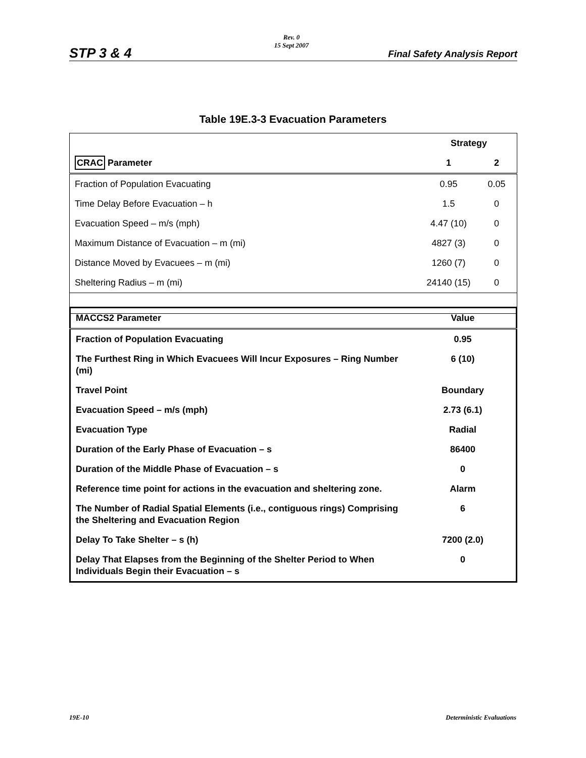STP 3 & 4
Rev. 0
15 Sept 2007
Final Safety Analysis Report
Table 19E.3-3 Evacuation Parameters
| | Strategy | |
| --- | --- | --- |
| CRAC Parameter | 1 | 2 |
| Fraction of Population Evacuating | 0.95 | 0.05 |
| Time Delay Before Evacuation – h | 1.5 | 0 |
| Evacuation Speed – m/s (mph) | 4.47 (10) | 0 |
| Maximum Distance of Evacuation – m (mi) | 4827 (3) | 0 |
| Distance Moved by Evacuees – m (mi) | 1260 (7) | 0 |
| Sheltering Radius – m (mi) | 24140 (15) | 0 |
| MACCS2 Parameter | Value |
| Fraction of Population Evacuating | 0.95 |
| The Furthest Ring in Which Evacuees Will Incur Exposures – Ring Number (mi) | 6 (10) |
| Travel Point | Boundary |
| Evacuation Speed – m/s (mph) | 2.73 (6.1) |
| Evacuation Type | Radial |
| Duration of the Early Phase of Evacuation – s | 86400 |
| Duration of the Middle Phase of Evacuation – s | 0 |
| Reference time point for actions in the evacuation and sheltering zone. | Alarm |
| The Number of Radial Spatial Elements (i.e., contiguous rings) Comprising the Sheltering and Evacuation Region | 6 |
| Delay To Take Shelter – s (h) | 7200 (2.0) |
| Delay That Elapses from the Beginning of the Shelter Period to When Individuals Begin their Evacuation – s | 0 |
19E-10 Deterministic Evaluations